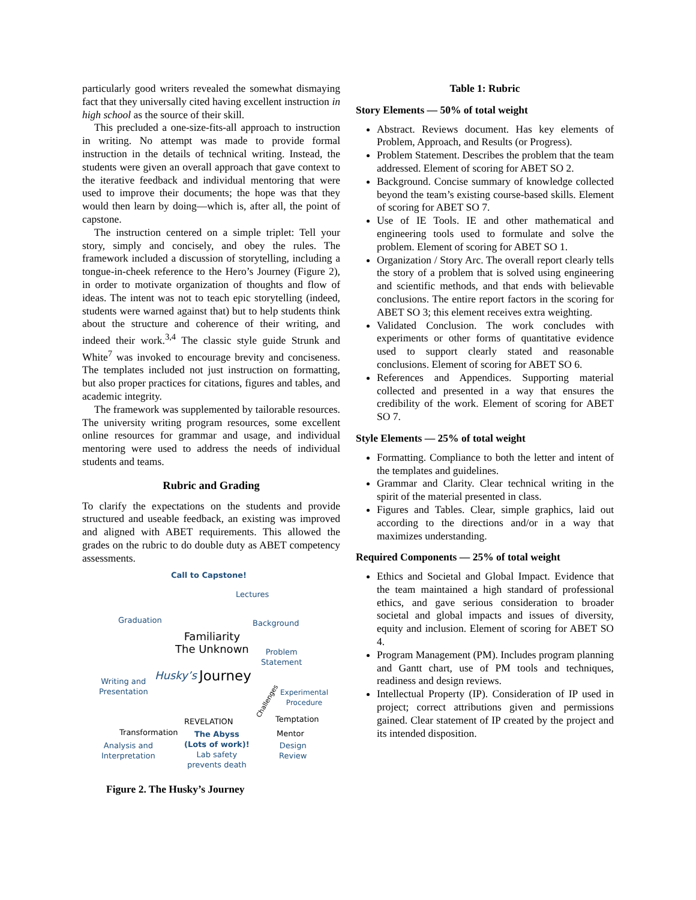particularly good writers revealed the somewhat dismaying fact that they universally cited having excellent instruction in high school as the source of their skill.
This precluded a one-size-fits-all approach to instruction in writing. No attempt was made to provide formal instruction in the details of technical writing. Instead, the students were given an overall approach that gave context to the iterative feedback and individual mentoring that were used to improve their documents; the hope was that they would then learn by doing—which is, after all, the point of capstone.
The instruction centered on a simple triplet: Tell your story, simply and concisely, and obey the rules. The framework included a discussion of storytelling, including a tongue-in-cheek reference to the Hero’s Journey (Figure 2), in order to motivate organization of thoughts and flow of ideas. The intent was not to teach epic storytelling (indeed, students were warned against that) but to help students think about the structure and coherence of their writing, and indeed their work.<sup>3,4</sup> The classic style guide Strunk and White<sup>7</sup> was invoked to encourage brevity and conciseness. The templates included not just instruction on formatting, but also proper practices for citations, figures and tables, and academic integrity.
The framework was supplemented by tailorable resources. The university writing program resources, some excellent online resources for grammar and usage, and individual mentoring were used to address the needs of individual students and teams.
Rubric and Grading
To clarify the expectations on the students and provide structured and useable feedback, an existing was improved and aligned with ABET requirements. This allowed the grades on the rubric to do double duty as ABET competency assessments.
Call to Capstone!
Lectures
Graduation Background
Familiarity
The Unknown Problem
Statement
Husky’s Journey Writing and
Presentation Experimental
Procedure Challenges
Temptation REVELATION
Transformation The Abyss
(Lots of work)!
Lab safety
prevents death
Mentor
Analysis and
Interpretation
Design
Review
Figure 2. The Husky’s Journey
Table 1: Rubric
Story Elements — 50% of total weight
Abstract. Reviews document. Has key elements of Problem, Approach, and Results (or Progress).
Problem Statement. Describes the problem that the team addressed. Element of scoring for ABET SO 2.
Background. Concise summary of knowledge collected beyond the team’s existing course-based skills. Element of scoring for ABET SO 7.
Use of IE Tools. IE and other mathematical and engineering tools used to formulate and solve the problem. Element of scoring for ABET SO 1.
Organization / Story Arc. The overall report clearly tells the story of a problem that is solved using engineering and scientific methods, and that ends with believable conclusions. The entire report factors in the scoring for ABET SO 3; this element receives extra weighting.
Validated Conclusion. The work concludes with experiments or other forms of quantitative evidence used to support clearly stated and reasonable conclusions. Element of scoring for ABET SO 6.
References and Appendices. Supporting material collected and presented in a way that ensures the credibility of the work. Element of scoring for ABET SO 7.
Style Elements — 25% of total weight
Formatting. Compliance to both the letter and intent of the templates and guidelines.
Grammar and Clarity. Clear technical writing in the spirit of the material presented in class.
Figures and Tables. Clear, simple graphics, laid out according to the directions and/or in a way that maximizes understanding.
Required Components — 25% of total weight
Ethics and Societal and Global Impact. Evidence that the team maintained a high standard of professional ethics, and gave serious consideration to broader societal and global impacts and issues of diversity, equity and inclusion. Element of scoring for ABET SO 4.
Program Management (PM). Includes program planning and Gantt chart, use of PM tools and techniques, readiness and design reviews.
Intellectual Property (IP). Consideration of IP used in project; correct attributions given and permissions gained. Clear statement of IP created by the project and its intended disposition.